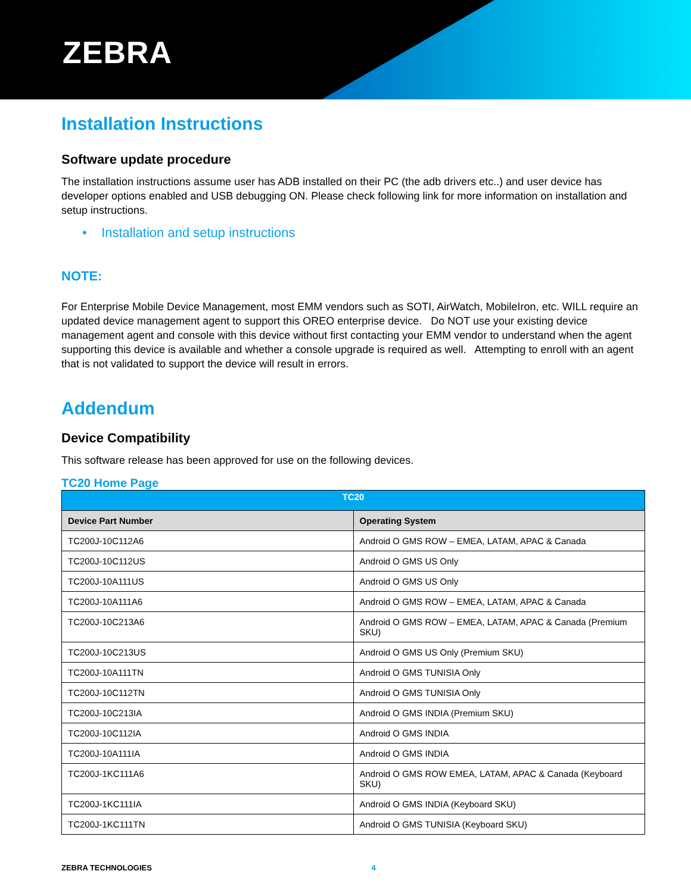ZEBRA
Installation Instructions
Software update procedure
The installation instructions assume user has ADB installed on their PC (the adb drivers etc..) and user device has developer options enabled and USB debugging ON. Please check following link for more information on installation and setup instructions.
• Installation and setup instructions
NOTE:
For Enterprise Mobile Device Management, most EMM vendors such as SOTI, AirWatch, MobileIron, etc. WILL require an updated device management agent to support this OREO enterprise device. Do NOT use your existing device management agent and console with this device without first contacting your EMM vendor to understand when the agent supporting this device is available and whether a console upgrade is required as well. Attempting to enroll with an agent that is not validated to support the device will result in errors.
Addendum
Device Compatibility
This software release has been approved for use on the following devices.
TC20 Home Page
| TC20 | |
| --- | --- |
| Device Part Number | Operating System |
| TC200J-10C112A6 | Android O GMS ROW – EMEA, LATAM, APAC & Canada |
| TC200J-10C112US | Android O GMS US Only |
| TC200J-10A111US | Android O GMS US Only |
| TC200J-10A111A6 | Android O GMS ROW – EMEA, LATAM, APAC & Canada |
| TC200J-10C213A6 | Android O GMS ROW – EMEA, LATAM, APAC & Canada (Premium SKU) |
| TC200J-10C213US | Android O GMS US Only (Premium SKU) |
| TC200J-10A111TN | Android O GMS TUNISIA Only |
| TC200J-10C112TN | Android O GMS TUNISIA Only |
| TC200J-10C213IA | Android O GMS INDIA (Premium SKU) |
| TC200J-10C112IA | Android O GMS INDIA |
| TC200J-10A111IA | Android O GMS INDIA |
| TC200J-1KC111A6 | Android O GMS ROW EMEA, LATAM, APAC & Canada (Keyboard SKU) |
| TC200J-1KC111IA | Android O GMS INDIA (Keyboard SKU) |
| TC200J-1KC111TN | Android O GMS TUNISIA (Keyboard SKU) |
ZEBRA TECHNOLOGIES 4